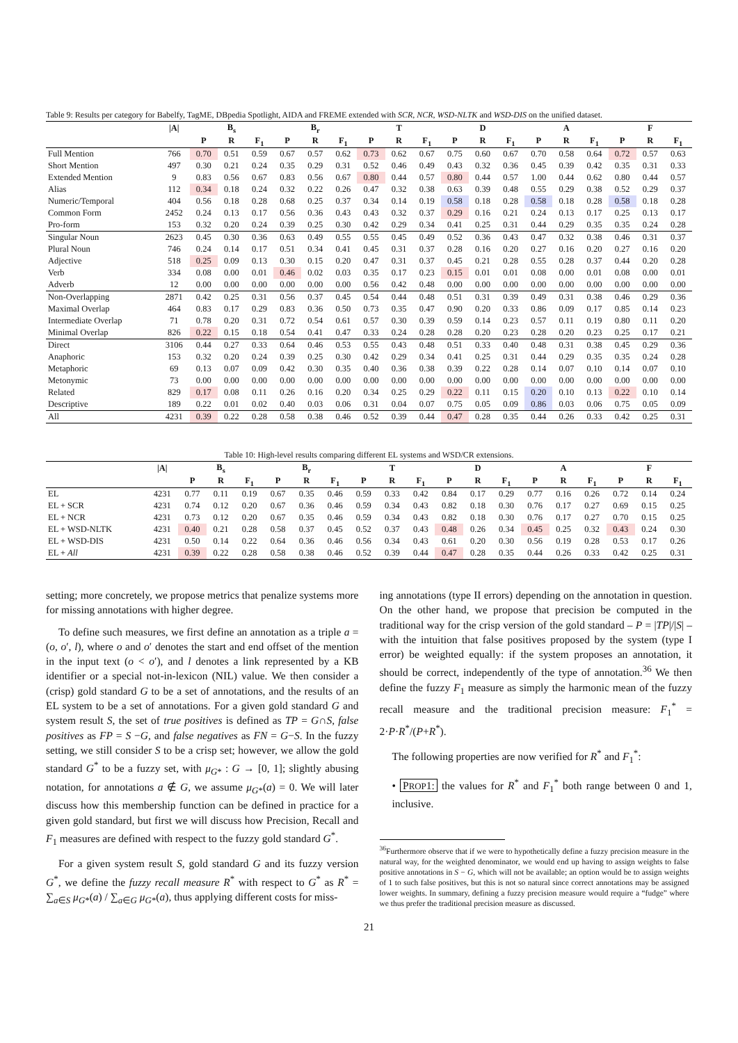Table 9: Results per category for Babelfy, TagME, DBpedia Spotlight, AIDA and FREME extended with SCR, NCR, WSD-NLTK and WSD-DIS on the unified dataset.
| | /A/ | B<sub>s</sub> | | | B<sub>r</sub> | | | T | | | D | | | A | | | F | | |
| --- | --- | --- | --- | --- | --- | --- | --- | --- | --- | --- | --- | --- | --- | --- | --- | --- | --- | --- | --- |
| | | P | R | F<sub>1</sub> | P | R | F<sub>1</sub> | P | R | F<sub>1</sub> | P | R | F<sub>1</sub> | P | R | F<sub>1</sub> | P | R | F<sub>1</sub> |
| Full Mention | 766 | 0.70 | 0.51 | 0.59 | 0.67 | 0.57 | 0.62 | 0.73 | 0.62 | 0.67 | 0.75 | 0.60 | 0.67 | 0.70 | 0.58 | 0.64 | 0.72 | 0.57 | 0.63 |
| Short Mention | 497 | 0.30 | 0.21 | 0.24 | 0.35 | 0.29 | 0.31 | 0.52 | 0.46 | 0.49 | 0.43 | 0.32 | 0.36 | 0.45 | 0.39 | 0.42 | 0.35 | 0.31 | 0.33 |
| Extended Mention | 9 | 0.83 | 0.56 | 0.67 | 0.83 | 0.56 | 0.67 | 0.80 | 0.44 | 0.57 | 0.80 | 0.44 | 0.57 | 1.00 | 0.44 | 0.62 | 0.80 | 0.44 | 0.57 |
| Alias | 112 | 0.34 | 0.18 | 0.24 | 0.32 | 0.22 | 0.26 | 0.47 | 0.32 | 0.38 | 0.63 | 0.39 | 0.48 | 0.55 | 0.29 | 0.38 | 0.52 | 0.29 | 0.37 |
| Numeric/Temporal | 404 | 0.56 | 0.18 | 0.28 | 0.68 | 0.25 | 0.37 | 0.34 | 0.14 | 0.19 | 0.58 | 0.18 | 0.28 | 0.58 | 0.18 | 0.28 | 0.58 | 0.18 | 0.28 |
| Common Form | 2452 | 0.24 | 0.13 | 0.17 | 0.56 | 0.36 | 0.43 | 0.43 | 0.32 | 0.37 | 0.29 | 0.16 | 0.21 | 0.24 | 0.13 | 0.17 | 0.25 | 0.13 | 0.17 |
| Pro-form | 153 | 0.32 | 0.20 | 0.24 | 0.39 | 0.25 | 0.30 | 0.42 | 0.29 | 0.34 | 0.41 | 0.25 | 0.31 | 0.44 | 0.29 | 0.35 | 0.35 | 0.24 | 0.28 |
| Singular Noun | 2623 | 0.45 | 0.30 | 0.36 | 0.63 | 0.49 | 0.55 | 0.55 | 0.45 | 0.49 | 0.52 | 0.36 | 0.43 | 0.47 | 0.32 | 0.38 | 0.46 | 0.31 | 0.37 |
| Plural Noun | 746 | 0.24 | 0.14 | 0.17 | 0.51 | 0.34 | 0.41 | 0.45 | 0.31 | 0.37 | 0.28 | 0.16 | 0.20 | 0.27 | 0.16 | 0.20 | 0.27 | 0.16 | 0.20 |
| Adjective | 518 | 0.25 | 0.09 | 0.13 | 0.30 | 0.15 | 0.20 | 0.47 | 0.31 | 0.37 | 0.45 | 0.21 | 0.28 | 0.55 | 0.28 | 0.37 | 0.44 | 0.20 | 0.28 |
| Verb | 334 | 0.08 | 0.00 | 0.01 | 0.46 | 0.02 | 0.03 | 0.35 | 0.17 | 0.23 | 0.15 | 0.01 | 0.01 | 0.08 | 0.00 | 0.01 | 0.08 | 0.00 | 0.01 |
| Adverb | 12 | 0.00 | 0.00 | 0.00 | 0.00 | 0.00 | 0.00 | 0.56 | 0.42 | 0.48 | 0.00 | 0.00 | 0.00 | 0.00 | 0.00 | 0.00 | 0.00 | 0.00 | 0.00 |
| Non-Overlapping | 2871 | 0.42 | 0.25 | 0.31 | 0.56 | 0.37 | 0.45 | 0.54 | 0.44 | 0.48 | 0.51 | 0.31 | 0.39 | 0.49 | 0.31 | 0.38 | 0.46 | 0.29 | 0.36 |
| Maximal Overlap | 464 | 0.83 | 0.17 | 0.29 | 0.83 | 0.36 | 0.50 | 0.73 | 0.35 | 0.47 | 0.90 | 0.20 | 0.33 | 0.86 | 0.09 | 0.17 | 0.85 | 0.14 | 0.23 |
| Intermediate Overlap | 71 | 0.78 | 0.20 | 0.31 | 0.72 | 0.54 | 0.61 | 0.57 | 0.30 | 0.39 | 0.59 | 0.14 | 0.23 | 0.57 | 0.11 | 0.19 | 0.80 | 0.11 | 0.20 |
| Minimal Overlap | 826 | 0.22 | 0.15 | 0.18 | 0.54 | 0.41 | 0.47 | 0.33 | 0.24 | 0.28 | 0.28 | 0.20 | 0.23 | 0.28 | 0.20 | 0.23 | 0.25 | 0.17 | 0.21 |
| Direct | 3106 | 0.44 | 0.27 | 0.33 | 0.64 | 0.46 | 0.53 | 0.55 | 0.43 | 0.48 | 0.51 | 0.33 | 0.40 | 0.48 | 0.31 | 0.38 | 0.45 | 0.29 | 0.36 |
| Anaphoric | 153 | 0.32 | 0.20 | 0.24 | 0.39 | 0.25 | 0.30 | 0.42 | 0.29 | 0.34 | 0.41 | 0.25 | 0.31 | 0.44 | 0.29 | 0.35 | 0.35 | 0.24 | 0.28 |
| Metaphoric | 69 | 0.13 | 0.07 | 0.09 | 0.42 | 0.30 | 0.35 | 0.40 | 0.36 | 0.38 | 0.39 | 0.22 | 0.28 | 0.14 | 0.07 | 0.10 | 0.14 | 0.07 | 0.10 |
| Metonymic | 73 | 0.00 | 0.00 | 0.00 | 0.00 | 0.00 | 0.00 | 0.00 | 0.00 | 0.00 | 0.00 | 0.00 | 0.00 | 0.00 | 0.00 | 0.00 | 0.00 | 0.00 | 0.00 |
| Related | 829 | 0.17 | 0.08 | 0.11 | 0.26 | 0.16 | 0.20 | 0.34 | 0.25 | 0.29 | 0.22 | 0.11 | 0.15 | 0.20 | 0.10 | 0.13 | 0.22 | 0.10 | 0.14 |
| Descriptive | 189 | 0.22 | 0.01 | 0.02 | 0.40 | 0.03 | 0.06 | 0.31 | 0.04 | 0.07 | 0.75 | 0.05 | 0.09 | 0.86 | 0.03 | 0.06 | 0.75 | 0.05 | 0.09 |
| All | 4231 | 0.39 | 0.22 | 0.28 | 0.58 | 0.38 | 0.46 | 0.52 | 0.39 | 0.44 | 0.47 | 0.28 | 0.35 | 0.44 | 0.26 | 0.33 | 0.42 | 0.25 | 0.31 |
Table 10: High-level results comparing different EL systems and WSD/CR extensions.
| | /A/ | B<sub>s</sub> | | | B<sub>r</sub> | | | T | | | D | | | A | | | F | | |
| --- | --- | --- | --- | --- | --- | --- | --- | --- | --- | --- | --- | --- | --- | --- | --- | --- | --- | --- | --- |
| | | P | R | F<sub>1</sub> | P | R | F<sub>1</sub> | P | R | F<sub>1</sub> | P | R | F<sub>1</sub> | P | R | F<sub>1</sub> | P | R | F<sub>1</sub> |
| EL | 4231 | 0.77 | 0.11 | 0.19 | 0.67 | 0.35 | 0.46 | 0.59 | 0.33 | 0.42 | 0.84 | 0.17 | 0.29 | 0.77 | 0.16 | 0.26 | 0.72 | 0.14 | 0.24 |
| EL + SCR | 4231 | 0.74 | 0.12 | 0.20 | 0.67 | 0.36 | 0.46 | 0.59 | 0.34 | 0.43 | 0.82 | 0.18 | 0.30 | 0.76 | 0.17 | 0.27 | 0.69 | 0.15 | 0.25 |
| EL + NCR | 4231 | 0.73 | 0.12 | 0.20 | 0.67 | 0.35 | 0.46 | 0.59 | 0.34 | 0.43 | 0.82 | 0.18 | 0.30 | 0.76 | 0.17 | 0.27 | 0.70 | 0.15 | 0.25 |
| EL + WSD-NLTK | 4231 | 0.40 | 0.21 | 0.28 | 0.58 | 0.37 | 0.45 | 0.52 | 0.37 | 0.43 | 0.48 | 0.26 | 0.34 | 0.45 | 0.25 | 0.32 | 0.43 | 0.24 | 0.30 |
| EL + WSD-DIS | 4231 | 0.50 | 0.14 | 0.22 | 0.64 | 0.36 | 0.46 | 0.56 | 0.34 | 0.43 | 0.61 | 0.20 | 0.30 | 0.56 | 0.19 | 0.28 | 0.53 | 0.17 | 0.26 |
| EL + All | 4231 | 0.39 | 0.22 | 0.28 | 0.58 | 0.38 | 0.46 | 0.52 | 0.39 | 0.44 | 0.47 | 0.28 | 0.35 | 0.44 | 0.26 | 0.33 | 0.42 | 0.25 | 0.31 |
setting; more concretely, we propose metrics that penalize systems more for missing annotations with higher degree.
To define such measures, we first define an annotation as a triple a = (o, o′, l), where o and o′ denotes the start and end offset of the mention in the input text (o < o′), and l denotes a link represented by a KB identifier or a special not-in-lexicon (NIL) value. We then consider a (crisp) gold standard G to be a set of annotations, and the results of an EL system to be a set of annotations. For a given gold standard G and system result S, the set of true positives is defined as TP = G∩S, false positives as FP = S −G, and false negatives as FN = G−S. In the fuzzy setting, we still consider S to be a crisp set; however, we allow the gold standard G<sup>*</sup> to be a fuzzy set, with μ<sub>G*</sub> : G → [0, 1]; slightly abusing notation, for annotations a ∉ G, we assume μ<sub>G*</sub>(a) = 0. We will later discuss how this membership function can be defined in practice for a given gold standard, but first we will discuss how Precision, Recall and F<sub>1</sub> measures are defined with respect to the fuzzy gold standard G<sup>*</sup>.
For a given system result S, gold standard G and its fuzzy version G<sup>*</sup>, we define the fuzzy recall measure R<sup>*</sup> with respect to G<sup>*</sup> as R<sup>*</sup> = ∑<sub>a∈S</sub> μ<sub>G*</sub>(a) / ∑<sub>a∈G</sub> μ<sub>G*</sub>(a), thus applying different costs for miss-
ing annotations (type II errors) depending on the annotation in question. On the other hand, we propose that precision be computed in the traditional way for the crisp version of the gold standard – P = |TP|/|S| – with the intuition that false positives proposed by the system (type I error) be weighted equally: if the system proposes an annotation, it should be correct, independently of the type of annotation.<sup>36</sup> We then define the fuzzy F<sub>1</sub> measure as simply the harmonic mean of the fuzzy recall measure and the traditional precision measure: F<sub>1</sub><sup>*</sup> = 2·P·R<sup>*</sup>/(P+R<sup>*</sup>).
The following properties are now verified for R<sup>*</sup> and F<sub>1</sub><sup>*</sup>:
• PROP1: the values for R<sup>*</sup> and F<sub>1</sub><sup>*</sup> both range between 0 and 1, inclusive.
<sup>36</sup> Furthermore observe that if we were to hypothetically define a fuzzy precision measure in the natural way, for the weighted denominator, we would end up having to assign weights to false positive annotations in S − G, which will not be available; an option would be to assign weights of 1 to such false positives, but this is not so natural since correct annotations may be assigned lower weights. In summary, defining a fuzzy precision measure would require a “fudge” where we thus prefer the traditional precision measure as discussed.
21